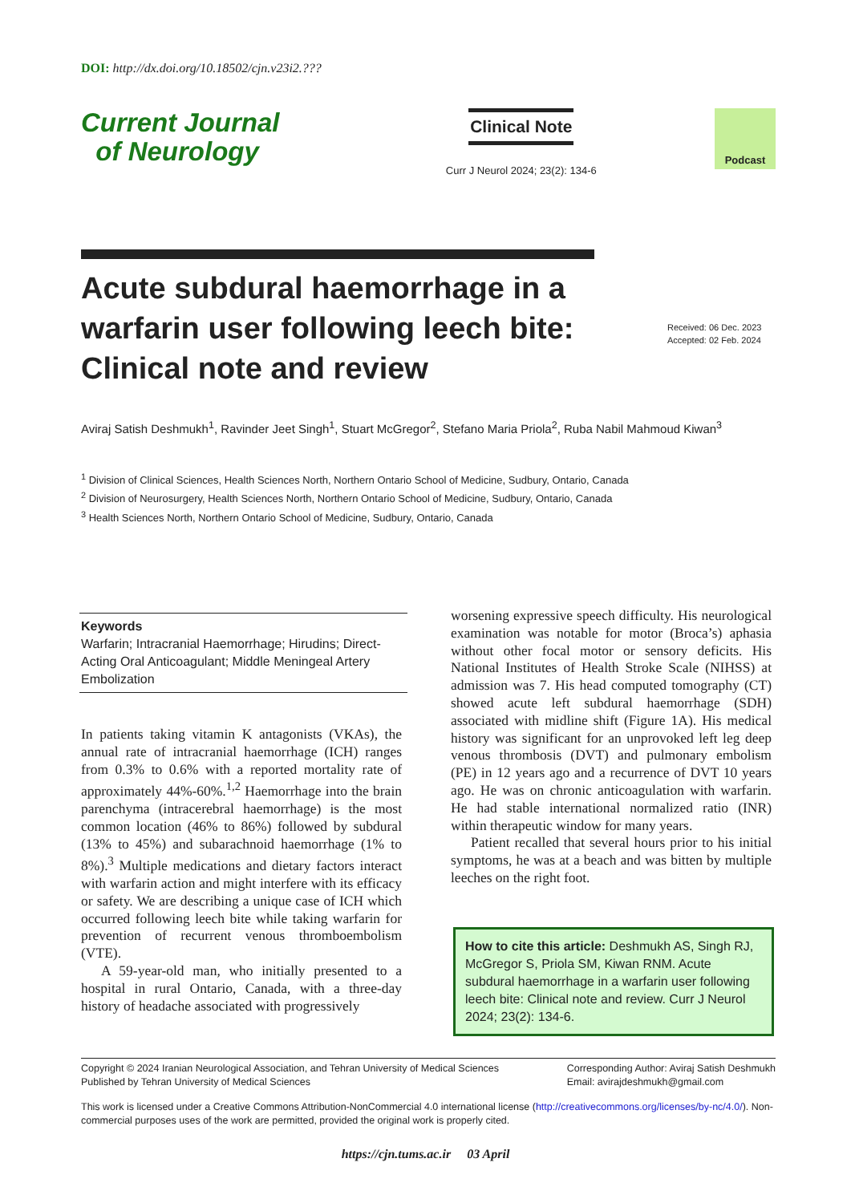DOI: http://dx.doi.org/10.18502/cjn.v23i2.???
Current Journal
of Neurology
Clinical Note
Curr J Neurol 2024; 23(2): 134-6
Podcast
Acute subdural haemorrhage in a warfarin user following leech bite: Clinical note and review
Received: 06 Dec. 2023
Accepted: 02 Feb. 2024
Aviraj Satish Deshmukh<sup>1</sup>, Ravinder Jeet Singh<sup>1</sup>, Stuart McGregor<sup>2</sup>, Stefano Maria Priola<sup>2</sup>, Ruba Nabil Mahmoud Kiwan<sup>3</sup>
<sup>1</sup> Division of Clinical Sciences, Health Sciences North, Northern Ontario School of Medicine, Sudbury, Ontario, Canada
<sup>2</sup> Division of Neurosurgery, Health Sciences North, Northern Ontario School of Medicine, Sudbury, Ontario, Canada
<sup>3</sup> Health Sciences North, Northern Ontario School of Medicine, Sudbury, Ontario, Canada
Keywords
Warfarin; Intracranial Haemorrhage; Hirudins; Direct-Acting Oral Anticoagulant; Middle Meningeal Artery Embolization
In patients taking vitamin K antagonists (VKAs), the annual rate of intracranial haemorrhage (ICH) ranges from 0.3% to 0.6% with a reported mortality rate of approximately 44%-60%.<sup>1,2</sup> Haemorrhage into the brain parenchyma (intracerebral haemorrhage) is the most common location (46% to 86%) followed by subdural (13% to 45%) and subarachnoid haemorrhage (1% to 8%).<sup>3</sup> Multiple medications and dietary factors interact with warfarin action and might interfere with its efficacy or safety. We are describing a unique case of ICH which occurred following leech bite while taking warfarin for prevention of recurrent venous thromboembolism (VTE).
A 59-year-old man, who initially presented to a hospital in rural Ontario, Canada, with a three-day history of headache associated with progressively
worsening expressive speech difficulty. His neurological examination was notable for motor (Broca’s) aphasia without other focal motor or sensory deficits. His National Institutes of Health Stroke Scale (NIHSS) at admission was 7. His head computed tomography (CT) showed acute left subdural haemorrhage (SDH) associated with midline shift (Figure 1A). His medical history was significant for an unprovoked left leg deep venous thrombosis (DVT) and pulmonary embolism (PE) in 12 years ago and a recurrence of DVT 10 years ago. He was on chronic anticoagulation with warfarin. He had stable international normalized ratio (INR) within therapeutic window for many years.
Patient recalled that several hours prior to his initial symptoms, he was at a beach and was bitten by multiple leeches on the right foot.
How to cite this article: Deshmukh AS, Singh RJ, McGregor S, Priola SM, Kiwan RNM. Acute subdural haemorrhage in a warfarin user following leech bite: Clinical note and review. Curr J Neurol 2024; 23(2): 134-6.
Copyright © 2024 Iranian Neurological Association, and Tehran University of Medical Sciences
Published by Tehran University of Medical Sciences
Corresponding Author: Aviraj Satish Deshmukh
Email: avirajdeshmukh@gmail.com
This work is licensed under a Creative Commons Attribution-NonCommercial 4.0 international license (http://creativecommons.org/licenses/by-nc/4.0/). Non-commercial purposes uses of the work are permitted, provided the original work is properly cited.
https://cjn.tums.ac.ir 03 April